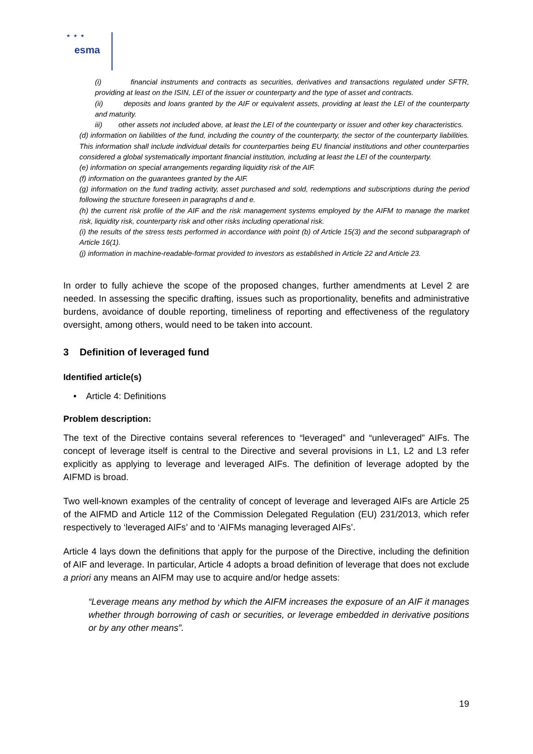esma
★★★
(i) financial instruments and contracts as securities, derivatives and transactions regulated under SFTR, providing at least on the ISIN, LEI of the issuer or counterparty and the type of asset and contracts.
(ii) deposits and loans granted by the AIF or equivalent assets, providing at least the LEI of the counterparty and maturity.
iii) other assets not included above, at least the LEI of the counterparty or issuer and other key characteristics.
(d) information on liabilities of the fund, including the country of the counterparty, the sector of the counterparty liabilities. This information shall include individual details for counterparties being EU financial institutions and other counterparties considered a global systematically important financial institution, including at least the LEI of the counterparty.
(e) information on special arrangements regarding liquidity risk of the AIF.
(f) information on the guarantees granted by the AIF.
(g) information on the fund trading activity, asset purchased and sold, redemptions and subscriptions during the period following the structure foreseen in paragraphs d and e.
(h) the current risk profile of the AIF and the risk management systems employed by the AIFM to manage the market risk, liquidity risk, counterparty risk and other risks including operational risk.
(i) the results of the stress tests performed in accordance with point (b) of Article 15(3) and the second subparagraph of Article 16(1).
(j) information in machine-readable-format provided to investors as established in Article 22 and Article 23.
In order to fully achieve the scope of the proposed changes, further amendments at Level 2 are needed. In assessing the specific drafting, issues such as proportionality, benefits and administrative burdens, avoidance of double reporting, timeliness of reporting and effectiveness of the regulatory oversight, among others, would need to be taken into account.
3 Definition of leveraged fund
Identified article(s)
• Article 4: Definitions
Problem description:
The text of the Directive contains several references to “leveraged” and “unleveraged” AIFs. The concept of leverage itself is central to the Directive and several provisions in L1, L2 and L3 refer explicitly as applying to leverage and leveraged AIFs. The definition of leverage adopted by the AIFMD is broad.
Two well-known examples of the centrality of concept of leverage and leveraged AIFs are Article 25 of the AIFMD and Article 112 of the Commission Delegated Regulation (EU) 231/2013, which refer respectively to ‘leveraged AIFs’ and to ‘AIFMs managing leveraged AIFs’.
Article 4 lays down the definitions that apply for the purpose of the Directive, including the definition of AIF and leverage. In particular, Article 4 adopts a broad definition of leverage that does not exclude a priori any means an AIFM may use to acquire and/or hedge assets:
“Leverage means any method by which the AIFM increases the exposure of an AIF it manages whether through borrowing of cash or securities, or leverage embedded in derivative positions or by any other means”.
19